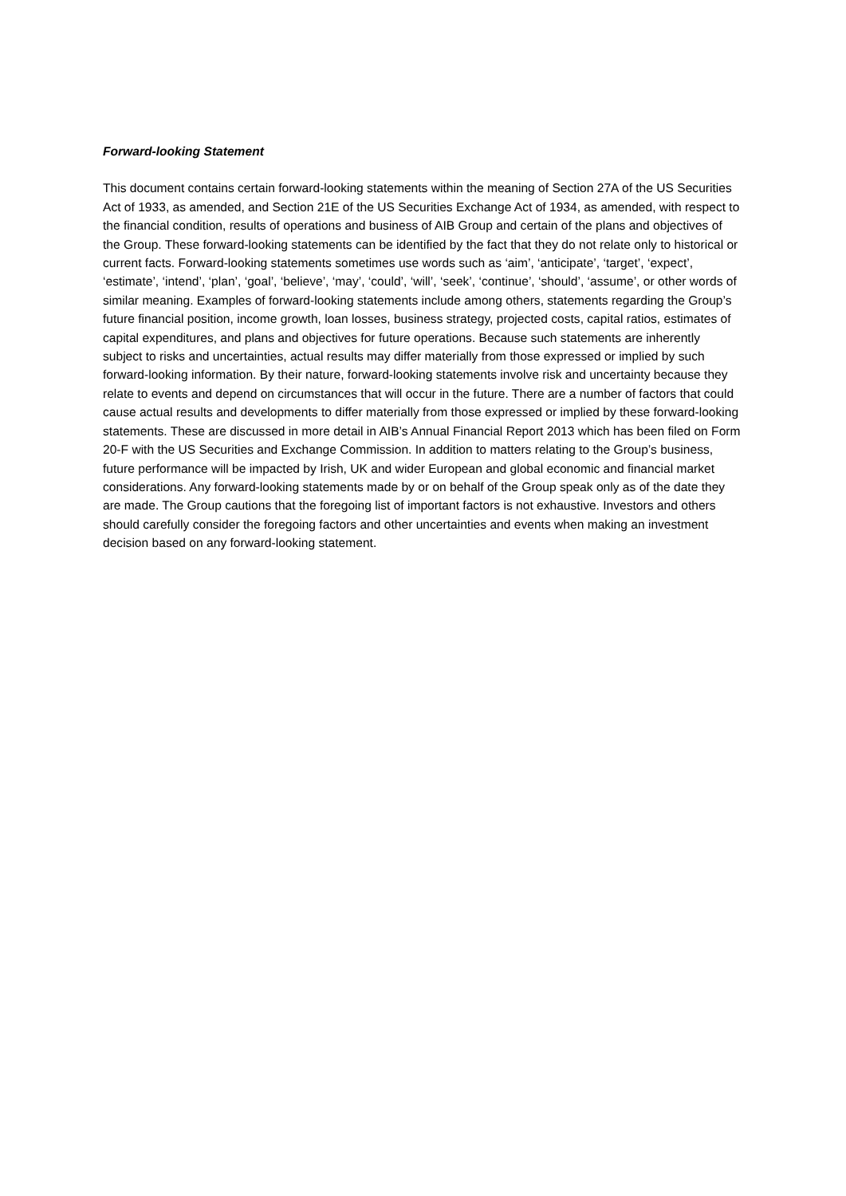Forward-looking Statement
This document contains certain forward-looking statements within the meaning of Section 27A of the US Securities Act of 1933, as amended, and Section 21E of the US Securities Exchange Act of 1934, as amended, with respect to the financial condition, results of operations and business of AIB Group and certain of the plans and objectives of the Group. These forward-looking statements can be identified by the fact that they do not relate only to historical or current facts. Forward-looking statements sometimes use words such as ‘aim’, ‘anticipate’, ‘target’, ‘expect’, ‘estimate’, ‘intend’, ‘plan’, ‘goal’, ‘believe’, ‘may’, ‘could’, ‘will’, ‘seek’, ‘continue’, ‘should’, ‘assume’, or other words of similar meaning. Examples of forward-looking statements include among others, statements regarding the Group’s future financial position, income growth, loan losses, business strategy, projected costs, capital ratios, estimates of capital expenditures, and plans and objectives for future operations. Because such statements are inherently subject to risks and uncertainties, actual results may differ materially from those expressed or implied by such forward-looking information. By their nature, forward-looking statements involve risk and uncertainty because they relate to events and depend on circumstances that will occur in the future. There are a number of factors that could cause actual results and developments to differ materially from those expressed or implied by these forward-looking statements. These are discussed in more detail in AIB’s Annual Financial Report 2013 which has been filed on Form 20-F with the US Securities and Exchange Commission. In addition to matters relating to the Group’s business, future performance will be impacted by Irish, UK and wider European and global economic and financial market considerations. Any forward-looking statements made by or on behalf of the Group speak only as of the date they are made. The Group cautions that the foregoing list of important factors is not exhaustive. Investors and others should carefully consider the foregoing factors and other uncertainties and events when making an investment decision based on any forward-looking statement.